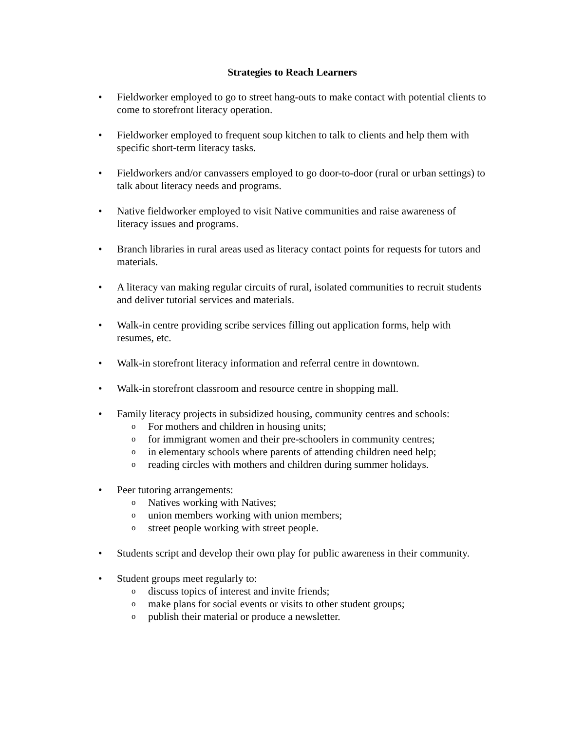Strategies to Reach Learners
• Fieldworker employed to go to street hang-outs to make contact with potential clients to come to storefront literacy operation.
• Fieldworker employed to frequent soup kitchen to talk to clients and help them with specific short-term literacy tasks.
• Fieldworkers and/or canvassers employed to go door-to-door (rural or urban settings) to talk about literacy needs and programs.
• Native fieldworker employed to visit Native communities and raise awareness of literacy issues and programs.
• Branch libraries in rural areas used as literacy contact points for requests for tutors and materials.
• A literacy van making regular circuits of rural, isolated communities to recruit students and deliver tutorial services and materials.
• Walk-in centre providing scribe services filling out application forms, help with resumes, etc.
• Walk-in storefront literacy information and referral centre in downtown.
• Walk-in storefront classroom and resource centre in shopping mall.
• Family literacy projects in subsidized housing, community centres and schools:
o For mothers and children in housing units;
ofor immigrant women and their pre-schoolers in community centres;
oin elementary schools where parents of attending children need help;
oreading circles with mothers and children during summer holidays.
• Peer tutoring arrangements:
o Natives working with Natives;
ounion members working with union members;
ostreet people working with street people.
• Students script and develop their own play for public awareness in their community.
• Student groups meet regularly to:
odiscuss topics of interest and invite friends;
omake plans for social events or visits to other student groups;
opublish their material or produce a newsletter.